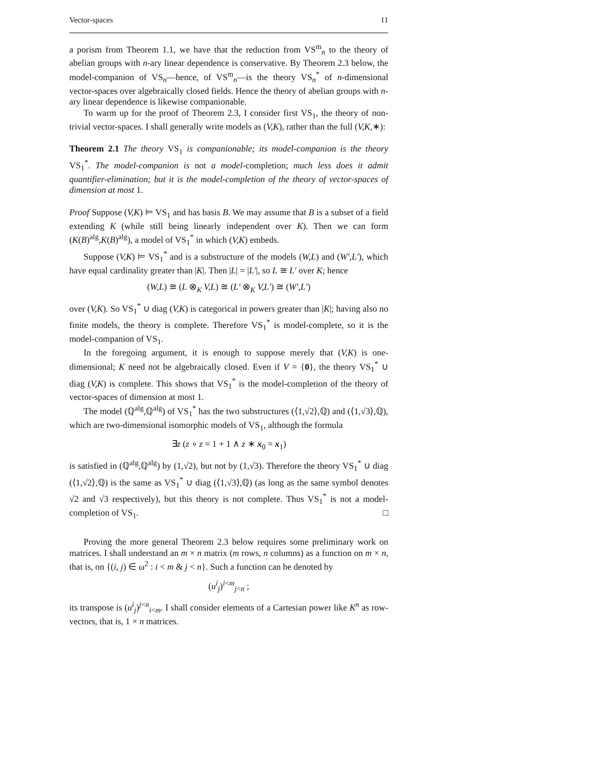Vector-spaces 11
a porism from Theorem 1.1, we have that the reduction from VS<sup>m</sup><sub>n</sub> to the theory of abelian groups with n-ary linear dependence is conservative. By Theorem 2.3 below, the model-companion of VS<sub>n</sub>—hence, of VS<sup>m</sup><sub>n</sub>—is the theory VS<sub>n</sub><sup>*</sup> of n-dimensional vector-spaces over algebraically closed fields. Hence the theory of abelian groups with n-ary linear dependence is likewise companionable.
To warm up for the proof of Theorem 2.3, I consider first VS<sub>1</sub>, the theory of non-trivial vector-spaces. I shall generally write models as (V,K), rather than the full (V,K,∗):
Theorem 2.1 The theory VS<sub>1</sub> is companionable; its model-companion is the theory VS<sub>1</sub><sup>*</sup>. The model-companion is not a model-completion; much less does it admit quantifier-elimination; but it is the model-completion of the theory of vector-spaces of dimension at most 1.
Proof Suppose (V,K) ⊨ VS<sub>1</sub> and has basis B. We may assume that B is a subset of a field extending K (while still being linearly independent over K). Then we can form (K(B)<sup>alg</sup>,K(B)<sup>alg</sup>), a model of VS<sub>1</sub><sup>*</sup> in which (V,K) embeds.
Suppose (V,K) ⊨ VS<sub>1</sub><sup>*</sup> and is a substructure of the models (W,L) and (W′,L′), which have equal cardinality greater than |K|. Then |L| = |L′|, so L ≅ L′ over K; hence
(W,L) ≅ (L ⊗<sub>K</sub> V,L) ≅ (L′ ⊗<sub>K</sub> V,L′) ≅ (W′,L′)
over (V,K). So VS<sub>1</sub><sup>*</sup> ∪ diag (V,K) is categorical in powers greater than |K|; having also no finite models, the theory is complete. Therefore VS<sub>1</sub><sup>*</sup> is model-complete, so it is the model-companion of VS<sub>1</sub>.
In the foregoing argument, it is enough to suppose merely that (V,K) is one-dimensional; K need not be algebraically closed. Even if V = {0}, the theory VS<sub>1</sub><sup>*</sup> ∪ diag (V,K) is complete. This shows that VS<sub>1</sub><sup>*</sup> is the model-completion of the theory of vector-spaces of dimension at most 1.
The model (ℚ<sup>alg</sup>,ℚ<sup>alg</sup>) of VS<sub>1</sub><sup>*</sup> has the two substructures (⟨1,√2⟩,ℚ) and (⟨1,√3⟩,ℚ), which are two-dimensional isomorphic models of VS<sub>1</sub>, although the formula
∃z (z ∘ z = 1 + 1 ∧ z ∗ x<sub>0</sub> = x<sub>1</sub>)
is satisfied in (ℚ<sup>alg</sup>,ℚ<sup>alg</sup>) by (1,√2), but not by (1,√3). Therefore the theory VS<sub>1</sub><sup>*</sup> ∪ diag (⟨1,√2⟩,ℚ) is the same as VS<sub>1</sub><sup>*</sup> ∪ diag (⟨1,√3⟩,ℚ) (as long as the same symbol denotes √2 and √3 respectively), but this theory is not complete. Thus VS<sub>1</sub><sup>*</sup> is not a model-completion of VS<sub>1</sub>. □
Proving the more general Theorem 2.3 below requires some preliminary work on matrices. I shall understand an m × n matrix (m rows, n columns) as a function on m × n, that is, on {(i, j) ∈ ω<sup>2</sup> : i < m & j < n}. Such a function can be denoted by
(u<sup>i</sup><sub>j</sub>)<sup>i<m</sup><sub>j<n</sub> ;
its transpose is (u<sup>i</sup><sub>j</sub>)<sup>j<n</sup><sub>i<m</sub>. I shall consider elements of a Cartesian power like K<sup>n</sup> as row-vectors, that is, 1 × n matrices.